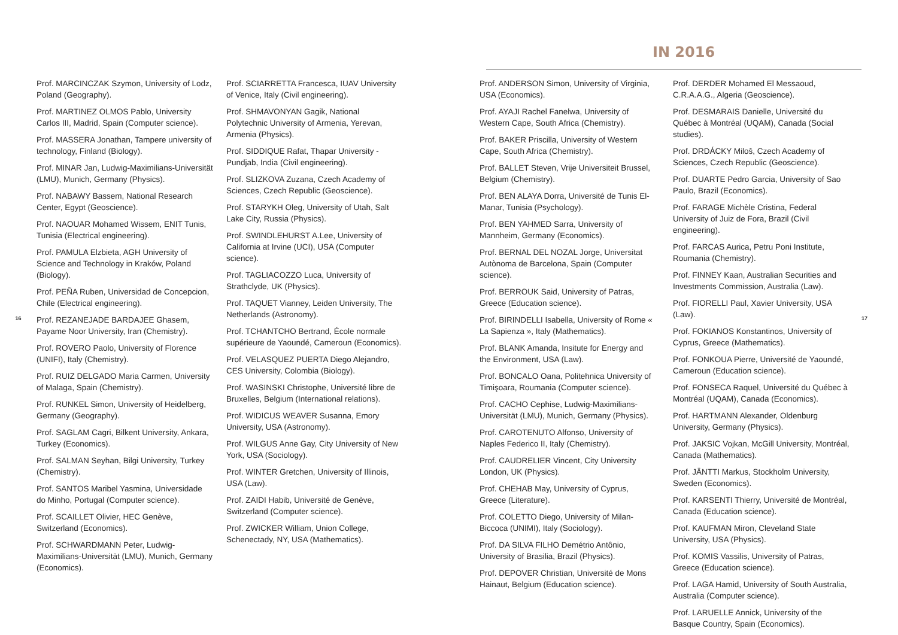IN 2016
16
Prof. MARCINCZAK Szymon, University of Lodz, Poland (Geography).
Prof. MARTINEZ OLMOS Pablo, University Carlos III, Madrid, Spain (Computer science).
Prof. MASSERA Jonathan, Tampere university of technology, Finland (Biology).
Prof. MINAR Jan, Ludwig-Maximilians-Universität (LMU), Munich, Germany (Physics).
Prof. NABAWY Bassem, National Research Center, Egypt (Geoscience).
Prof. NAOUAR Mohamed Wissem, ENIT Tunis, Tunisia (Electrical engineering).
Prof. PAMULA Elzbieta, AGH University of Science and Technology in Kraków, Poland (Biology).
Prof. PEÑA Ruben, Universidad de Concepcion, Chile (Electrical engineering).
Prof. REZANEJADE BARDAJEE Ghasem, Payame Noor University, Iran (Chemistry).
Prof. ROVERO Paolo, University of Florence (UNIFI), Italy (Chemistry).
Prof. RUIZ DELGADO Maria Carmen, University of Malaga, Spain (Chemistry).
Prof. RUNKEL Simon, University of Heidelberg, Germany (Geography).
Prof. SAGLAM Cagri, Bilkent University, Ankara, Turkey (Economics).
Prof. SALMAN Seyhan, Bilgi University, Turkey (Chemistry).
Prof. SANTOS Maribel Yasmina, Universidade do Minho, Portugal (Computer science).
Prof. SCAILLET Olivier, HEC Genève, Switzerland (Economics).
Prof. SCHWARDMANN Peter, Ludwig-Maximilians-Universität (LMU), Munich, Germany (Economics).
Prof. SCIARRETTA Francesca, IUAV University of Venice, Italy (Civil engineering).
Prof. SHMAVONYAN Gagik, National Polytechnic University of Armenia, Yerevan, Armenia (Physics).
Prof. SIDDIQUE Rafat, Thapar University - Pundjab, India (Civil engineering).
Prof. SLIZKOVA Zuzana, Czech Academy of Sciences, Czech Republic (Geoscience).
Prof. STARYKH Oleg, University of Utah, Salt Lake City, Russia (Physics).
Prof. SWINDLEHURST A.Lee, University of California at Irvine (UCI), USA (Computer science).
Prof. TAGLIACOZZO Luca, University of Strathclyde, UK (Physics).
Prof. TAQUET Vianney, Leiden University, The Netherlands (Astronomy).
Prof. TCHANTCHO Bertrand, École normale supérieure de Yaoundé, Cameroun (Economics).
Prof. VELASQUEZ PUERTA Diego Alejandro, CES University, Colombia (Biology).
Prof. WASINSKI Christophe, Université libre de Bruxelles, Belgium (International relations).
Prof. WIDICUS WEAVER Susanna, Emory University, USA (Astronomy).
Prof. WILGUS Anne Gay, City University of New York, USA (Sociology).
Prof. WINTER Gretchen, University of Illinois, USA (Law).
Prof. ZAIDI Habib, Université de Genève, Switzerland (Computer science).
Prof. ZWICKER William, Union College, Schenectady, NY, USA (Mathematics).
Prof. ANDERSON Simon, University of Virginia, USA (Economics).
Prof. AYAJI Rachel Fanelwa, University of Western Cape, South Africa (Chemistry).
Prof. BAKER Priscilla, University of Western Cape, South Africa (Chemistry).
Prof. BALLET Steven, Vrije Universiteit Brussel, Belgium (Chemistry).
Prof. BEN ALAYA Dorra, Université de Tunis El-Manar, Tunisia (Psychology).
Prof. BEN YAHMED Sarra, University of Mannheim, Germany (Economics).
Prof. BERNAL DEL NOZAL Jorge, Universitat Autònoma de Barcelona, Spain (Computer science).
Prof. BERROUK Said, University of Patras, Greece (Education science).
Prof. BIRINDELLI Isabella, University of Rome « La Sapienza », Italy (Mathematics).
Prof. BLANK Amanda, Insitute for Energy and the Environment, USA (Law).
Prof. BONCALO Oana, Politehnica University of Timişoara, Roumania (Computer science).
Prof. CACHO Cephise, Ludwig-Maximilians-Universität (LMU), Munich, Germany (Physics).
Prof. CAROTENUTO Alfonso, University of Naples Federico II, Italy (Chemistry).
Prof. CAUDRELIER Vincent, City University London, UK (Physics).
Prof. CHEHAB May, University of Cyprus, Greece (Literature).
Prof. COLETTO Diego, University of Milan-Biccoca (UNIMI), Italy (Sociology).
Prof. DA SILVA FILHO Demétrio Antônio, University of Brasilia, Brazil (Physics).
Prof. DEPOVER Christian, Université de Mons Hainaut, Belgium (Education science).
Prof. DERDER Mohamed El Messaoud, C.R.A.A.G., Algeria (Geoscience).
Prof. DESMARAIS Danielle, Université du Québec à Montréal (UQAM), Canada (Social studies).
Prof. DRDÁCKY Miloš, Czech Academy of Sciences, Czech Republic (Geoscience).
Prof. DUARTE Pedro Garcia, University of Sao Paulo, Brazil (Economics).
Prof. FARAGE Michèle Cristina, Federal University of Juiz de Fora, Brazil (Civil engineering).
Prof. FARCAS Aurica, Petru Poni Institute, Roumania (Chemistry).
Prof. FINNEY Kaan, Australian Securities and Investments Commission, Australia (Law).
Prof. FIORELLI Paul, Xavier University, USA (Law).
Prof. FOKIANOS Konstantinos, University of Cyprus, Greece (Mathematics).
Prof. FONKOUA Pierre, Université de Yaoundé, Cameroun (Education science).
Prof. FONSECA Raquel, Université du Québec à Montréal (UQAM), Canada (Economics).
Prof. HARTMANN Alexander, Oldenburg University, Germany (Physics).
Prof. JAKSIC Vojkan, McGill University, Montréal, Canada (Mathematics).
Prof. JÄNTTI Markus, Stockholm University, Sweden (Economics).
Prof. KARSENTI Thierry, Université de Montréal, Canada (Education science).
Prof. KAUFMAN Miron, Cleveland State University, USA (Physics).
Prof. KOMIS Vassilis, University of Patras, Greece (Education science).
Prof. LAGA Hamid, University of South Australia, Australia (Computer science).
Prof. LARUELLE Annick, University of the Basque Country, Spain (Economics).
17